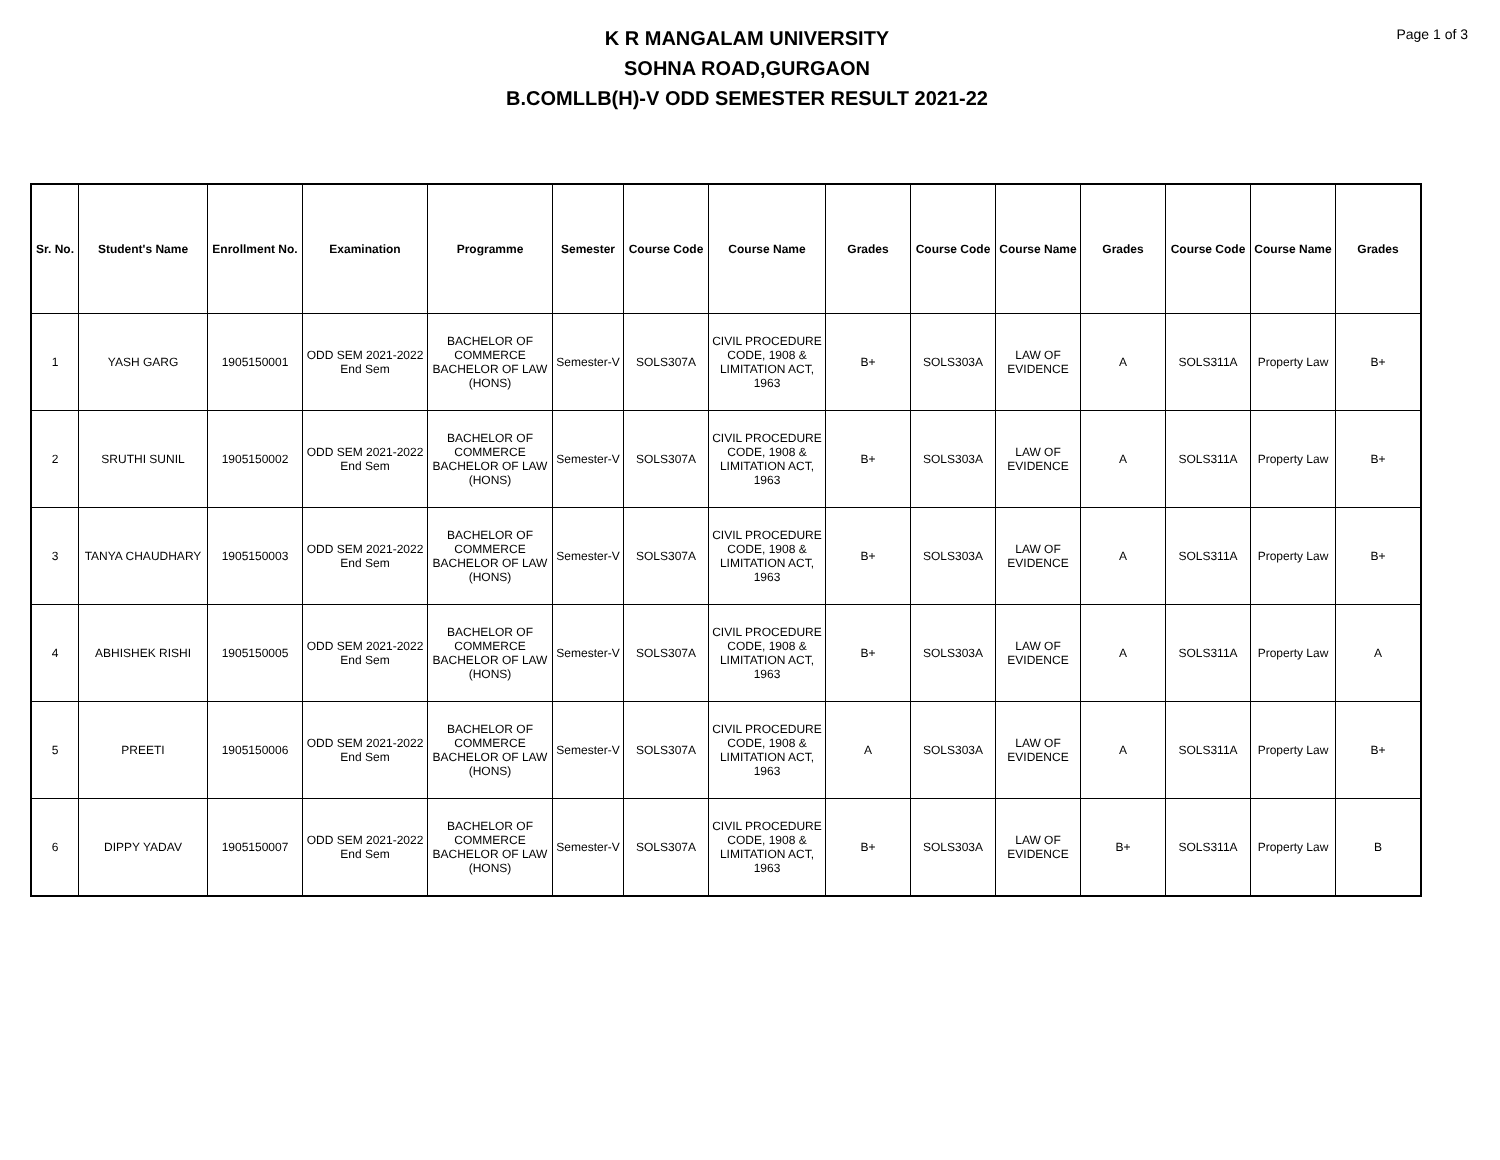Page 1 of 3
K R MANGALAM UNIVERSITY
SOHNA ROAD,GURGAON
B.COMLLB(H)-V ODD SEMESTER RESULT 2021-22
| Sr. No. | Student's Name | Enrollment No. | Examination | Programme | Semester | Course Code | Course Name | Grades | Course Code | Course Name | Grades | Course Code | Course Name | Grades |
| --- | --- | --- | --- | --- | --- | --- | --- | --- | --- | --- | --- | --- | --- | --- |
| 1 | YASH GARG | 1905150001 | ODD SEM 2021-2022 End Sem | BACHELOR OF COMMERCE BACHELOR OF LAW (HONS) | Semester-V | SOLS307A | CIVIL PROCEDURE CODE, 1908 & LIMITATION ACT, 1963 | B+ | SOLS303A | LAW OF EVIDENCE | A | SOLS311A | Property Law | B+ |
| 2 | SRUTHI SUNIL | 1905150002 | ODD SEM 2021-2022 End Sem | BACHELOR OF COMMERCE BACHELOR OF LAW (HONS) | Semester-V | SOLS307A | CIVIL PROCEDURE CODE, 1908 & LIMITATION ACT, 1963 | B+ | SOLS303A | LAW OF EVIDENCE | A | SOLS311A | Property Law | B+ |
| 3 | TANYA CHAUDHARY | 1905150003 | ODD SEM 2021-2022 End Sem | BACHELOR OF COMMERCE BACHELOR OF LAW (HONS) | Semester-V | SOLS307A | CIVIL PROCEDURE CODE, 1908 & LIMITATION ACT, 1963 | B+ | SOLS303A | LAW OF EVIDENCE | A | SOLS311A | Property Law | B+ |
| 4 | ABHISHEK RISHI | 1905150005 | ODD SEM 2021-2022 End Sem | BACHELOR OF COMMERCE BACHELOR OF LAW (HONS) | Semester-V | SOLS307A | CIVIL PROCEDURE CODE, 1908 & LIMITATION ACT, 1963 | B+ | SOLS303A | LAW OF EVIDENCE | A | SOLS311A | Property Law | A |
| 5 | PREETI | 1905150006 | ODD SEM 2021-2022 End Sem | BACHELOR OF COMMERCE BACHELOR OF LAW (HONS) | Semester-V | SOLS307A | CIVIL PROCEDURE CODE, 1908 & LIMITATION ACT, 1963 | A | SOLS303A | LAW OF EVIDENCE | A | SOLS311A | Property Law | B+ |
| 6 | DIPPY YADAV | 1905150007 | ODD SEM 2021-2022 End Sem | BACHELOR OF COMMERCE BACHELOR OF LAW (HONS) | Semester-V | SOLS307A | CIVIL PROCEDURE CODE, 1908 & LIMITATION ACT, 1963 | B+ | SOLS303A | LAW OF EVIDENCE | B+ | SOLS311A | Property Law | B |